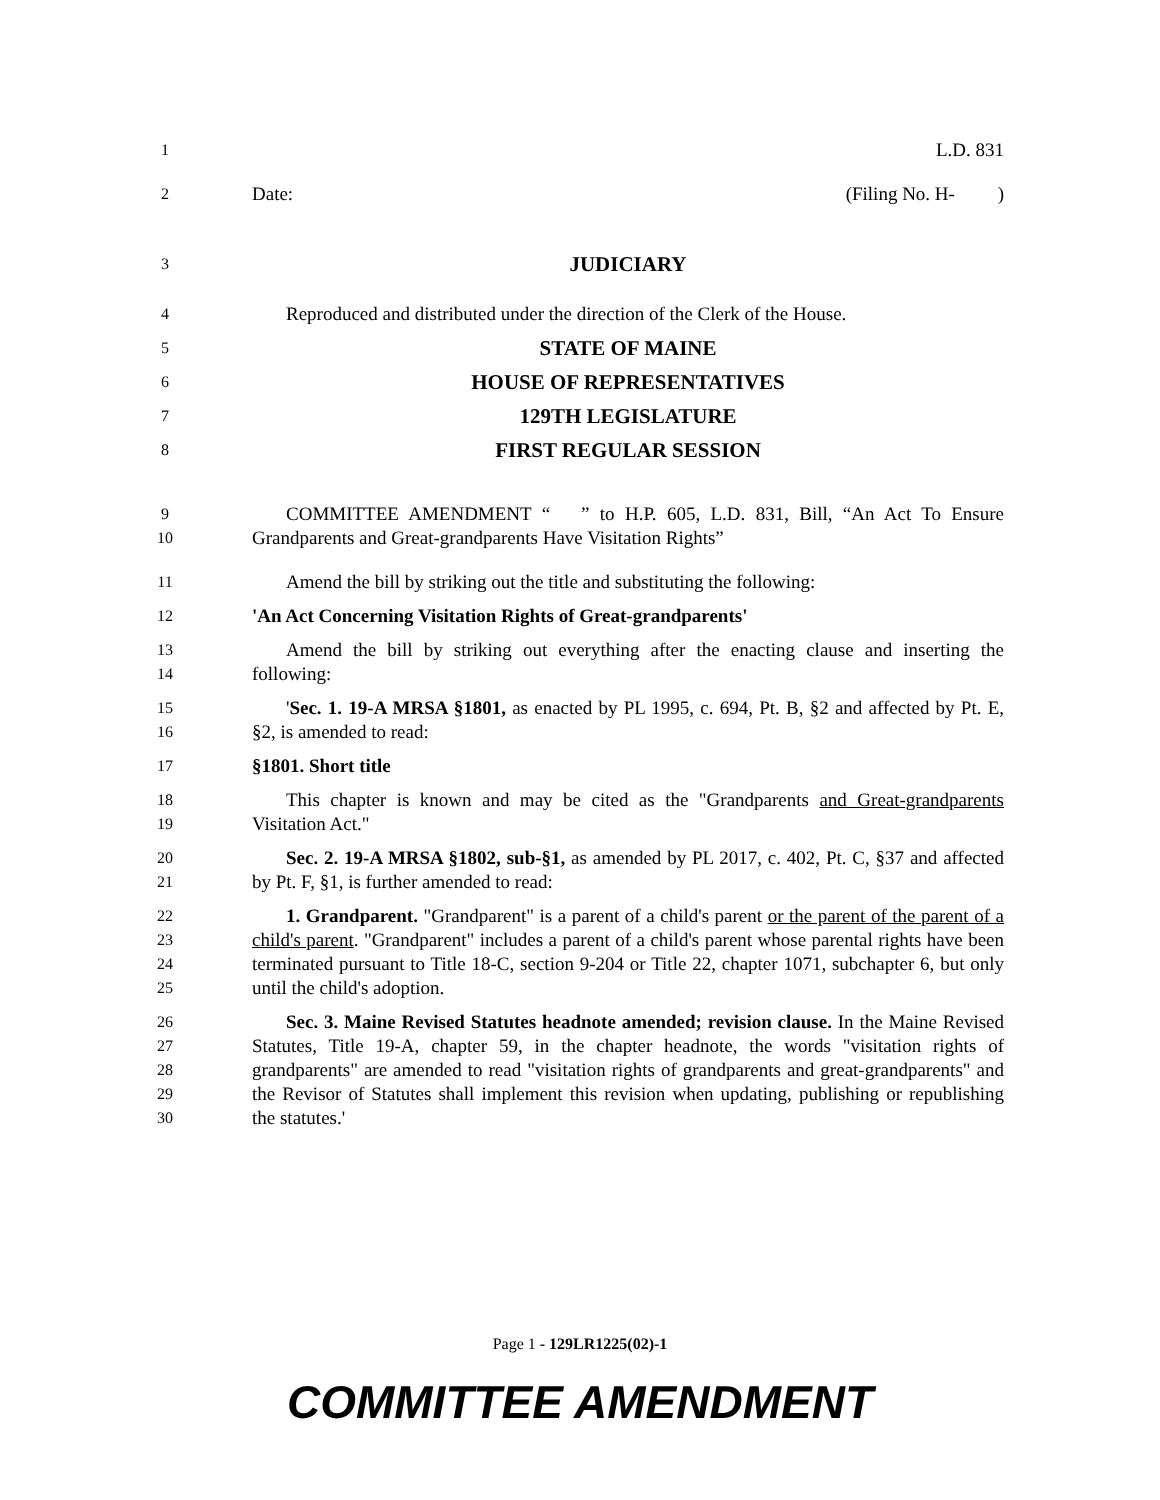1 L.D. 831
2 Date: (Filing No. H- )
3 JUDICIARY
4 Reproduced and distributed under the direction of the Clerk of the House.
5 STATE OF MAINE
6 HOUSE OF REPRESENTATIVES
7 129TH LEGISLATURE
8 FIRST REGULAR SESSION
9
10 COMMITTEE AMENDMENT “ ” to H.P. 605, L.D. 831, Bill, “An Act To Ensure Grandparents and Great-grandparents Have Visitation Rights”
11 Amend the bill by striking out the title and substituting the following:
12 'An Act Concerning Visitation Rights of Great-grandparents'
13
14 Amend the bill by striking out everything after the enacting clause and inserting the following:
15
16 'Sec. 1. 19-A MRSA §1801, as enacted by PL 1995, c. 694, Pt. B, §2 and affected by Pt. E, §2, is amended to read:
17 §1801. Short title
18
19 This chapter is known and may be cited as the "Grandparents and Great-grandparents Visitation Act."
20
21 Sec. 2. 19-A MRSA §1802, sub-§1, as amended by PL 2017, c. 402, Pt. C, §37 and affected by Pt. F, §1, is further amended to read:
22
23
24
25 1. Grandparent. "Grandparent" is a parent of a child's parent or the parent of the parent of a child's parent. "Grandparent" includes a parent of a child's parent whose parental rights have been terminated pursuant to Title 18-C, section 9-204 or Title 22, chapter 1071, subchapter 6, but only until the child's adoption.
26
27
28
29
30 Sec. 3. Maine Revised Statutes headnote amended; revision clause. In the Maine Revised Statutes, Title 19-A, chapter 59, in the chapter headnote, the words "visitation rights of grandparents" are amended to read "visitation rights of grandparents and great-grandparents" and the Revisor of Statutes shall implement this revision when updating, publishing or republishing the statutes.'
Page 1 - 129LR1225(02)-1
COMMITTEE AMENDMENT